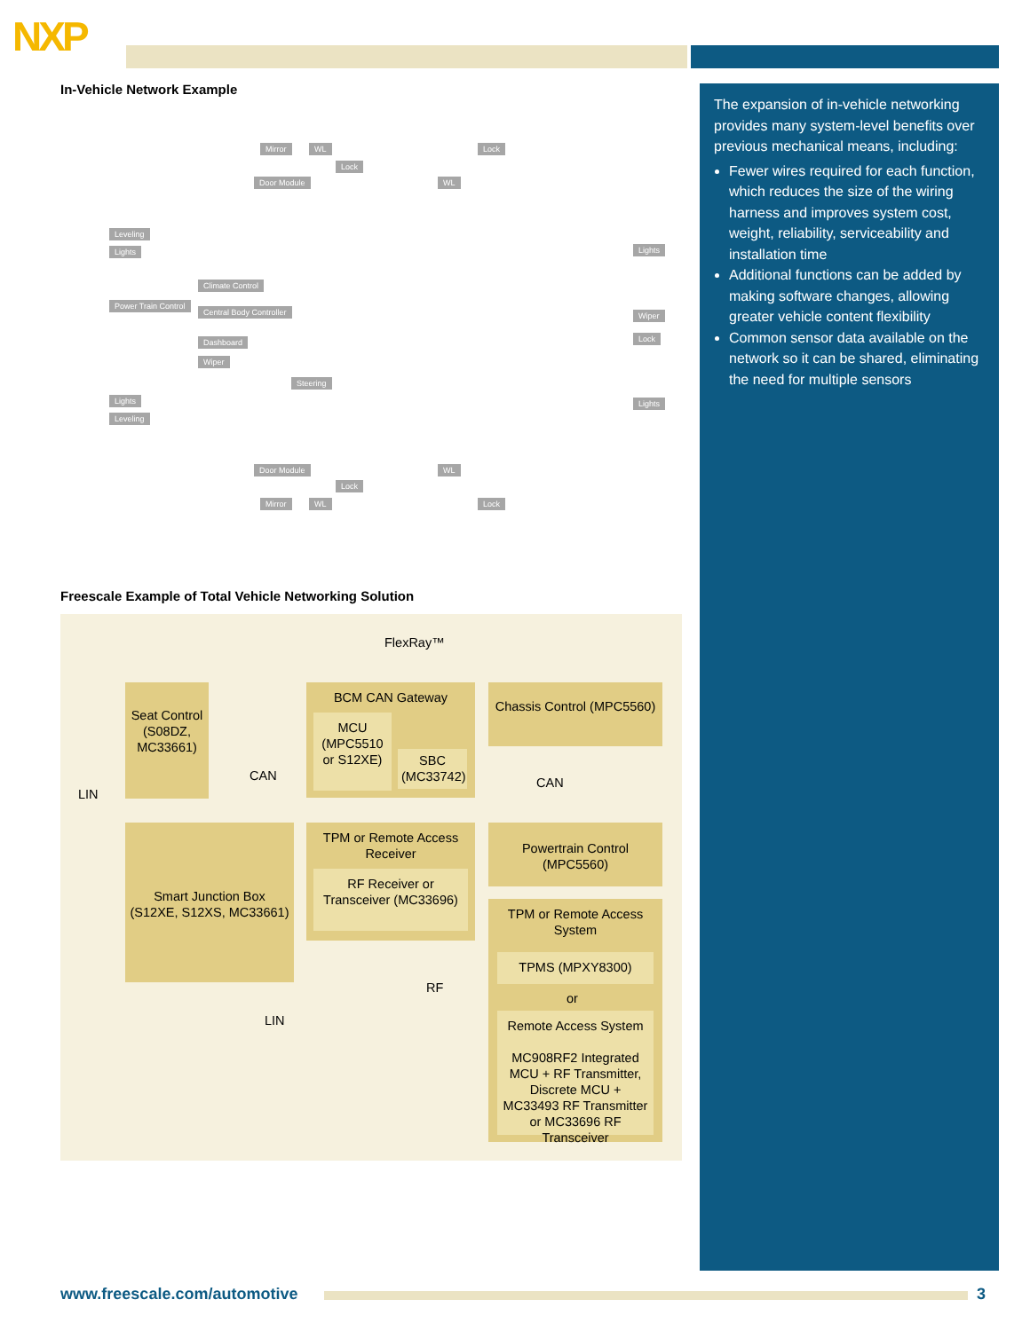NXP
In-Vehicle Network Example
Mirror WL
Lock
Door Module
Lock
WL
Leveling
Lights
Climate Control
Power Train Control
Central Body Controller
Dashboard
Wiper
Lights
Leveling
Steering
Lights
Wiper
Lock
Lights
Door Module WL
Lock
Mirror WL Lock
Freescale Example of Total Vehicle Networking Solution
FlexRay™
Seat Control (S08DZ, MC33661)
BCM CAN Gateway
MCU (MPC5510 or S12XE)
SBC (MC33742)
Chassis Control (MPC5560)
CAN CAN
LIN
Smart Junction Box (S12XE, S12XS, MC33661)
TPM or Remote Access Receiver
RF Receiver or Transceiver (MC33696)
Powertrain Control (MPC5560)
TPM or Remote Access System
TPMS (MPXY8300)
or
Remote Access System
MC908RF2 Integrated MCU + RF Transmitter, Discrete MCU + MC33493 RF Transmitter or MC33696 RF Transceiver
RF
LIN
The expansion of in-vehicle networking provides many system-level benefits over previous mechanical means, including:
Fewer wires required for each function, which reduces the size of the wiring harness and improves system cost, weight, reliability, serviceability and installation time
Additional functions can be added by making software changes, allowing greater vehicle content flexibility
Common sensor data available on the network so it can be shared, eliminating the need for multiple sensors
www.freescale.com/automotive 3